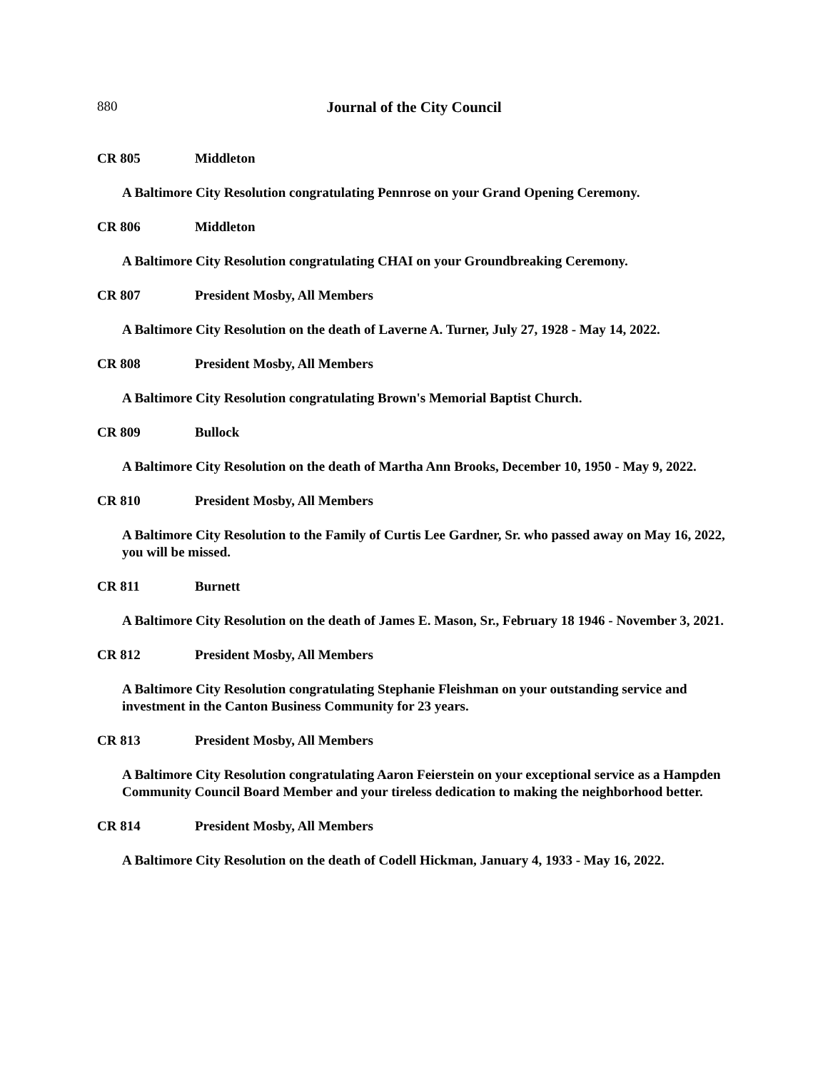880
Journal of the City Council
CR 805 Middleton
A Baltimore City Resolution congratulating Pennrose on your Grand Opening Ceremony.
CR 806 Middleton
A Baltimore City Resolution congratulating CHAI on your Groundbreaking Ceremony.
CR 807 President Mosby, All Members
A Baltimore City Resolution on the death of Laverne A. Turner, July 27, 1928 - May 14, 2022.
CR 808 President Mosby, All Members
A Baltimore City Resolution congratulating Brown's Memorial Baptist Church.
CR 809 Bullock
A Baltimore City Resolution on the death of Martha Ann Brooks, December 10, 1950 - May 9, 2022.
CR 810 President Mosby, All Members
A Baltimore City Resolution to the Family of Curtis Lee Gardner, Sr. who passed away on May 16, 2022, you will be missed.
CR 811 Burnett
A Baltimore City Resolution on the death of James E. Mason, Sr., February 18 1946 - November 3, 2021.
CR 812 President Mosby, All Members
A Baltimore City Resolution congratulating Stephanie Fleishman on your outstanding service and investment in the Canton Business Community for 23 years.
CR 813 President Mosby, All Members
A Baltimore City Resolution congratulating Aaron Feierstein on your exceptional service as a Hampden Community Council Board Member and your tireless dedication to making the neighborhood better.
CR 814 President Mosby, All Members
A Baltimore City Resolution on the death of Codell Hickman, January 4, 1933 - May 16, 2022.